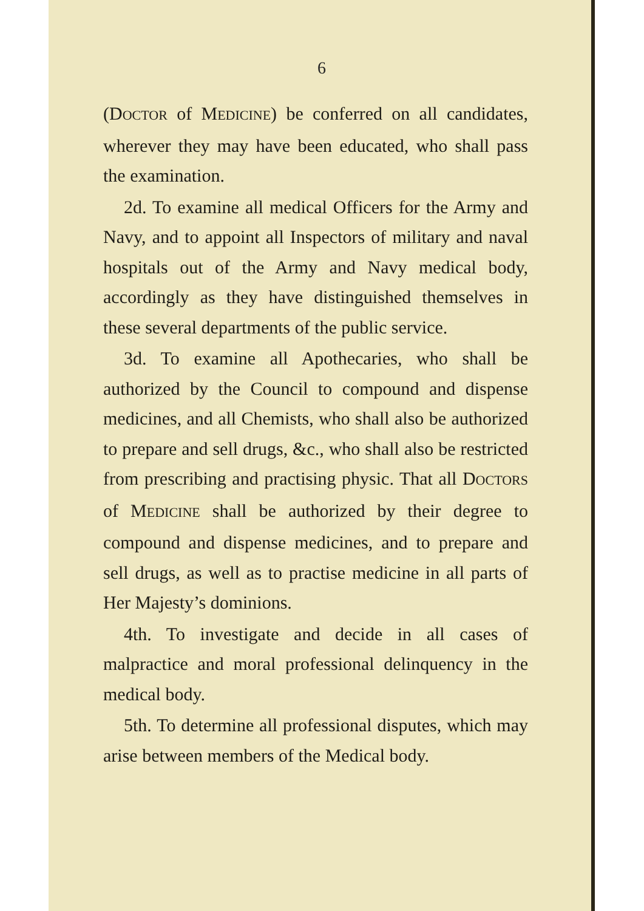6
(DOCTOR of MEDICINE) be conferred on all candidates, wherever they may have been educated, who shall pass the examination.
2d. To examine all medical Officers for the Army and Navy, and to appoint all Inspectors of military and naval hospitals out of the Army and Navy medical body, accordingly as they have distinguished themselves in these several departments of the public service.
3d. To examine all Apothecaries, who shall be authorized by the Council to compound and dispense medicines, and all Chemists, who shall also be authorized to prepare and sell drugs, &c., who shall also be restricted from prescribing and practising physic. That all DOCTORS of MEDICINE shall be authorized by their degree to compound and dispense medicines, and to prepare and sell drugs, as well as to practise medicine in all parts of Her Majesty’s dominions.
4th. To investigate and decide in all cases of malpractice and moral professional delinquency in the medical body.
5th. To determine all professional disputes, which may arise between members of the Medical body.